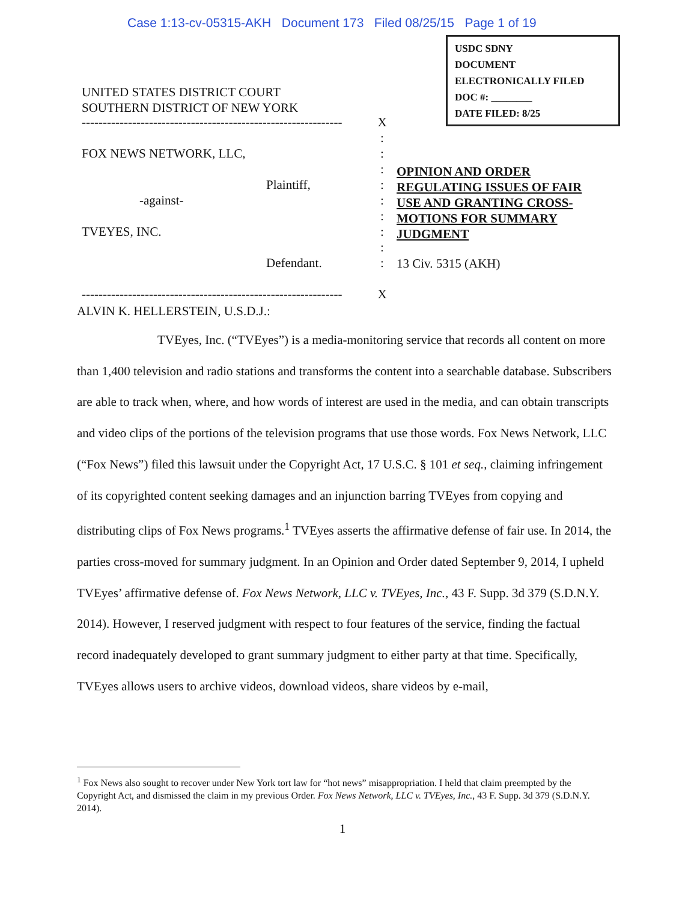Case 1:13-cv-05315-AKH Document 173 Filed 08/25/15 Page 1 of 19
USDC SDNY
DOCUMENT
ELECTRONICALLY FILED
DOC #: ________
DATE FILED: 8/25
UNITED STATES DISTRICT COURT
SOUTHERN DISTRICT OF NEW YORK
-------------------------------------------------------------- X
:
FOX NEWS NETWORK, LLC,:
:
Plaintiff,:
-against-:
:
TVEYES, INC.:
:
Defendant.:
-------------------------------------------------------------- X
OPINION AND ORDER
REGULATING ISSUES OF FAIR
USE AND GRANTING CROSS-
MOTIONS FOR SUMMARY
JUDGMENT
13 Civ. 5315 (AKH)
ALVIN K. HELLERSTEIN, U.S.D.J.:
TVEyes, Inc. (“TVEyes”) is a media-monitoring service that records all content on more than 1,400 television and radio stations and transforms the content into a searchable database. Subscribers are able to track when, where, and how words of interest are used in the media, and can obtain transcripts and video clips of the portions of the television programs that use those words. Fox News Network, LLC (“Fox News”) filed this lawsuit under the Copyright Act, 17 U.S.C. § 101 et seq., claiming infringement of its copyrighted content seeking damages and an injunction barring TVEyes from copying and distributing clips of Fox News programs.<sup>1</sup> TVEyes asserts the affirmative defense of fair use. In 2014, the parties cross-moved for summary judgment. In an Opinion and Order dated September 9, 2014, I upheld TVEyes’ affirmative defense of. Fox News Network, LLC v. TVEyes, Inc., 43 F. Supp. 3d 379 (S.D.N.Y. 2014). However, I reserved judgment with respect to four features of the service, finding the factual record inadequately developed to grant summary judgment to either party at that time. Specifically, TVEyes allows users to archive videos, download videos, share videos by e-mail,
<sup>1</sup> Fox News also sought to recover under New York tort law for “hot news” misappropriation. I held that claim preempted by the Copyright Act, and dismissed the claim in my previous Order. Fox News Network, LLC v. TVEyes, Inc., 43 F. Supp. 3d 379 (S.D.N.Y. 2014).
1